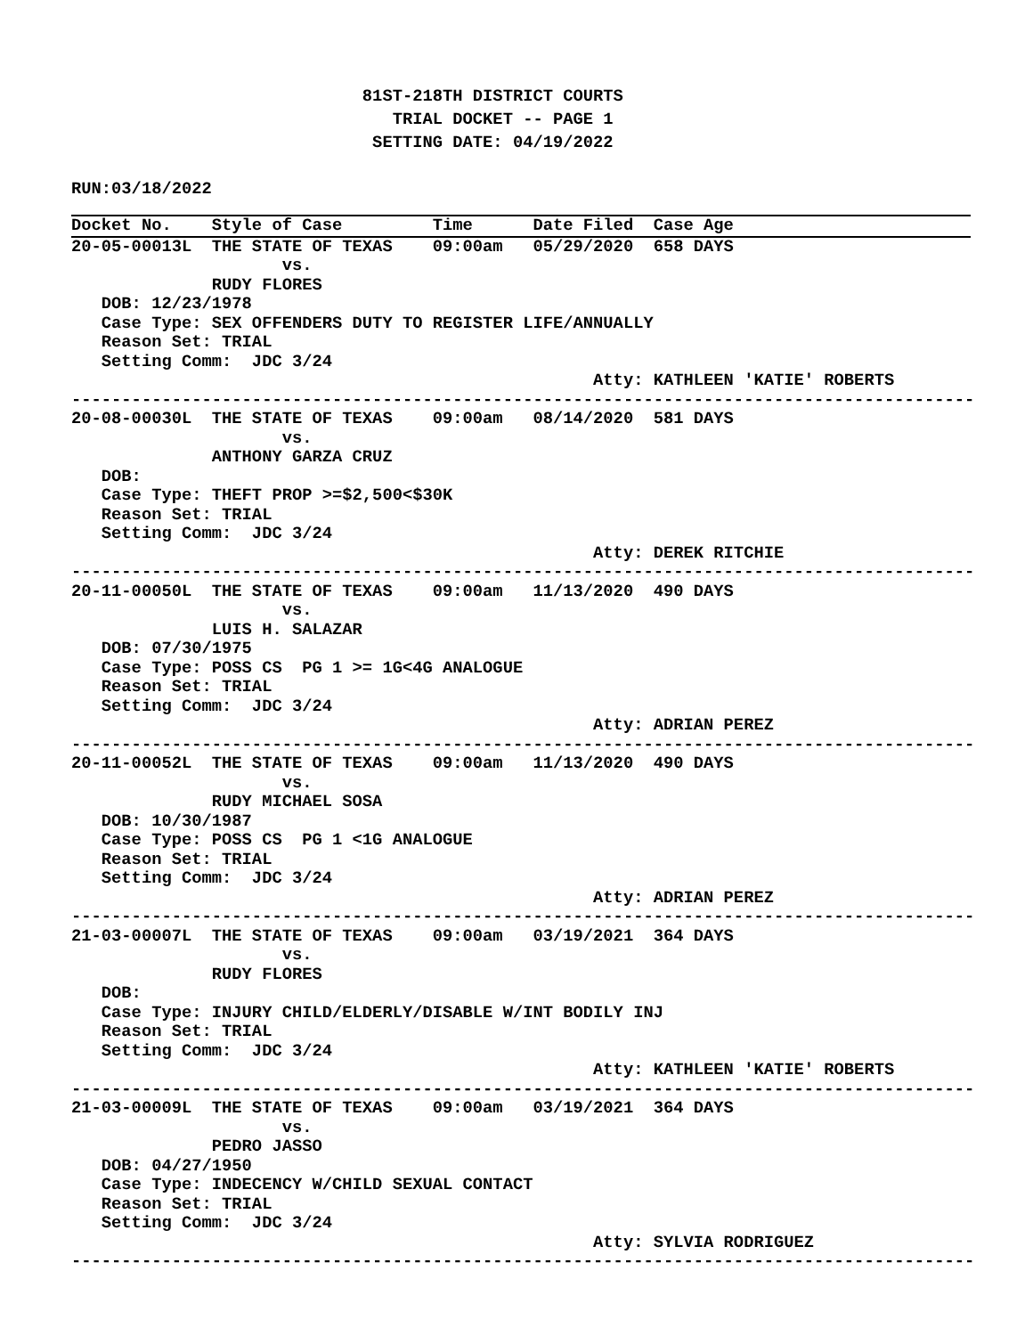81ST-218TH DISTRICT COURTS
                                TRIAL DOCKET -- PAGE 1
                              SETTING DATE: 04/19/2022

RUN:03/18/2022
Docket No.    Style of Case         Time      Date Filed  Case Age
20-05-00013L  THE STATE OF TEXAS    09:00am   05/29/2020  658 DAYS
                     vs.
              RUDY FLORES
   DOB: 12/23/1978
   Case Type: SEX OFFENDERS DUTY TO REGISTER LIFE/ANNUALLY
   Reason Set: TRIAL
   Setting Comm:  JDC 3/24
                                                    Atty: KATHLEEN 'KATIE' ROBERTS
------------------------------------------------------------------------------------------
20-08-00030L  THE STATE OF TEXAS    09:00am   08/14/2020  581 DAYS
                     vs.
              ANTHONY GARZA CRUZ
   DOB:
   Case Type: THEFT PROP >=$2,500<$30K
   Reason Set: TRIAL
   Setting Comm:  JDC 3/24
                                                    Atty: DEREK RITCHIE
------------------------------------------------------------------------------------------
20-11-00050L  THE STATE OF TEXAS    09:00am   11/13/2020  490 DAYS
                     vs.
              LUIS H. SALAZAR
   DOB: 07/30/1975
   Case Type: POSS CS  PG 1 >= 1G<4G ANALOGUE
   Reason Set: TRIAL
   Setting Comm:  JDC 3/24
                                                    Atty: ADRIAN PEREZ
------------------------------------------------------------------------------------------
20-11-00052L  THE STATE OF TEXAS    09:00am   11/13/2020  490 DAYS
                     vs.
              RUDY MICHAEL SOSA
   DOB: 10/30/1987
   Case Type: POSS CS  PG 1 <1G ANALOGUE
   Reason Set: TRIAL
   Setting Comm:  JDC 3/24
                                                    Atty: ADRIAN PEREZ
------------------------------------------------------------------------------------------
21-03-00007L  THE STATE OF TEXAS    09:00am   03/19/2021  364 DAYS
                     vs.
              RUDY FLORES
   DOB:
   Case Type: INJURY CHILD/ELDERLY/DISABLE W/INT BODILY INJ
   Reason Set: TRIAL
   Setting Comm:  JDC 3/24
                                                    Atty: KATHLEEN 'KATIE' ROBERTS
------------------------------------------------------------------------------------------
21-03-00009L  THE STATE OF TEXAS    09:00am   03/19/2021  364 DAYS
                     vs.
              PEDRO JASSO
   DOB: 04/27/1950
   Case Type: INDECENCY W/CHILD SEXUAL CONTACT
   Reason Set: TRIAL
   Setting Comm:  JDC 3/24
                                                    Atty: SYLVIA RODRIGUEZ
------------------------------------------------------------------------------------------